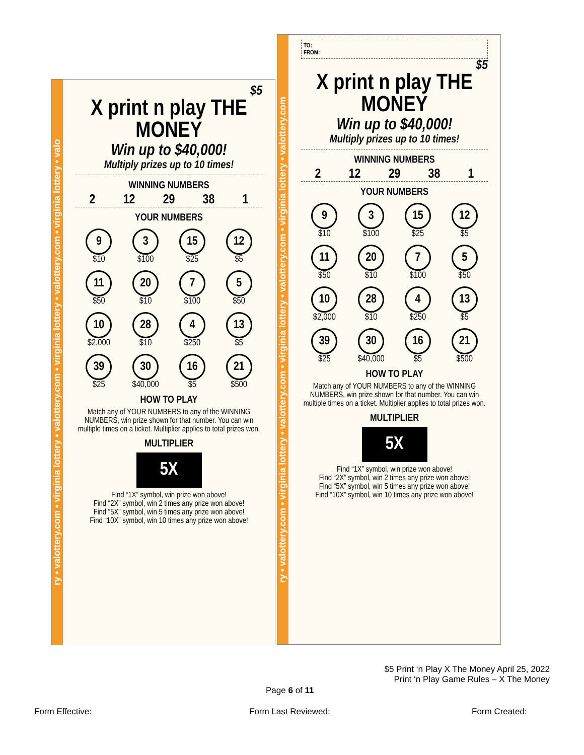ry • valottery.com • virginia lottery • valottery.com • virginia lottery • valottery.com • virginia lottery • valo
$5
X print n play THE MONEY
Win up to $40,000!
Multiply prizes up to 10 times!
WINNING NUMBERS
2 12 29 38 1
YOUR NUMBERS
9
$10
3
$100
15
$25
12
$5
11
$50
20
$10
7
$100
5
$50
10
$2,000
28
$10
4
$250
13
$5
39
$25
30
$40,000
16
$5
21
$500
HOW TO PLAY
Match any of YOUR NUMBERS to any of the WINNING NUMBERS, win prize shown for that number. You can win multiple times on a ticket. Multiplier applies to total prizes won.
MULTIPLIER
5X
Find “1X” symbol, win prize won above!
Find “2X” symbol, win 2 times any prize won above!
Find “5X” symbol, win 5 times any prize won above!
Find “10X” symbol, win 10 times any prize won above!
ry • valottery.com • virginia lottery • valottery.com • virginia lottery • valottery.com • virginia lottery • valottery.com
TO:
FROM:
$5
X print n play THE MONEY
Win up to $40,000!
Multiply prizes up to 10 times!
WINNING NUMBERS
2 12 29 38 1
YOUR NUMBERS
9
$10
3
$100
15
$25
12
$5
11
$50
20
$10
7
$100
5
$50
10
$2,000
28
$10
4
$250
13
$5
39
$25
30
$40,000
16
$5
21
$500
HOW TO PLAY
Match any of YOUR NUMBERS to any of the WINNING NUMBERS, win prize shown for that number. You can win multiple times on a ticket. Multiplier applies to total prizes won.
MULTIPLIER
5X
Find “1X” symbol, win prize won above!
Find “2X” symbol, win 2 times any prize won above!
Find “5X” symbol, win 5 times any prize won above!
Find “10X” symbol, win 10 times any prize won above!
$5 Print ‘n Play X The Money April 25, 2022
Print ‘n Play Game Rules – X The Money
Page 6 of 11
Form Effective: Form Last Reviewed: Form Created: